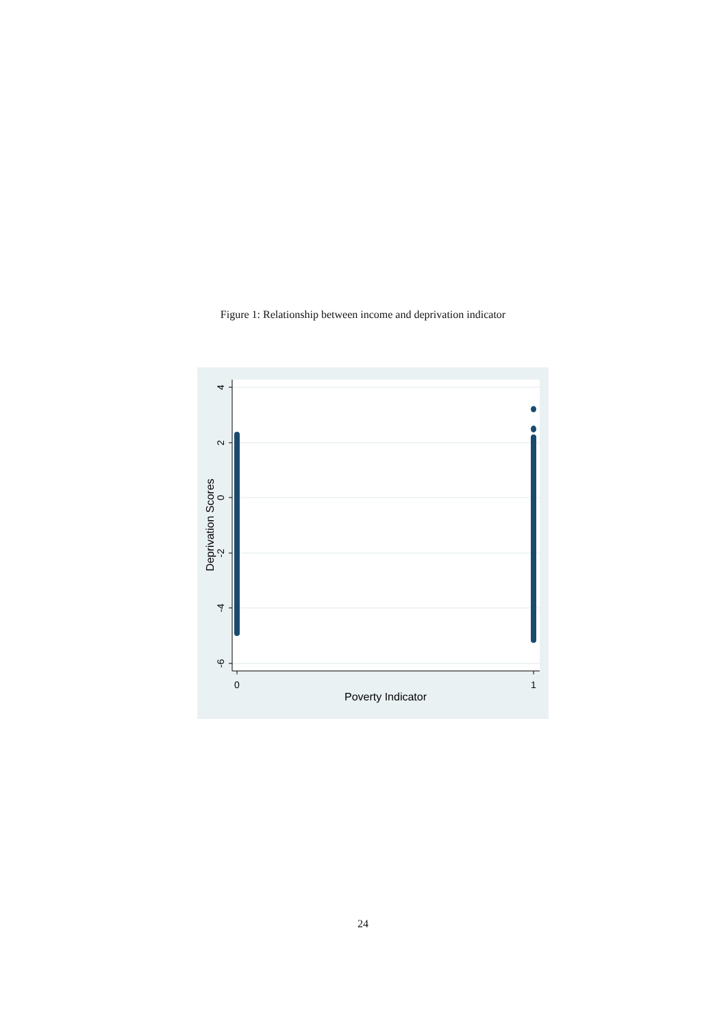Figure 1: Relationship between income and deprivation indicator
4
2
0
-2
-4
-6
Deprivation Scores
0
1
Poverty Indicator
24